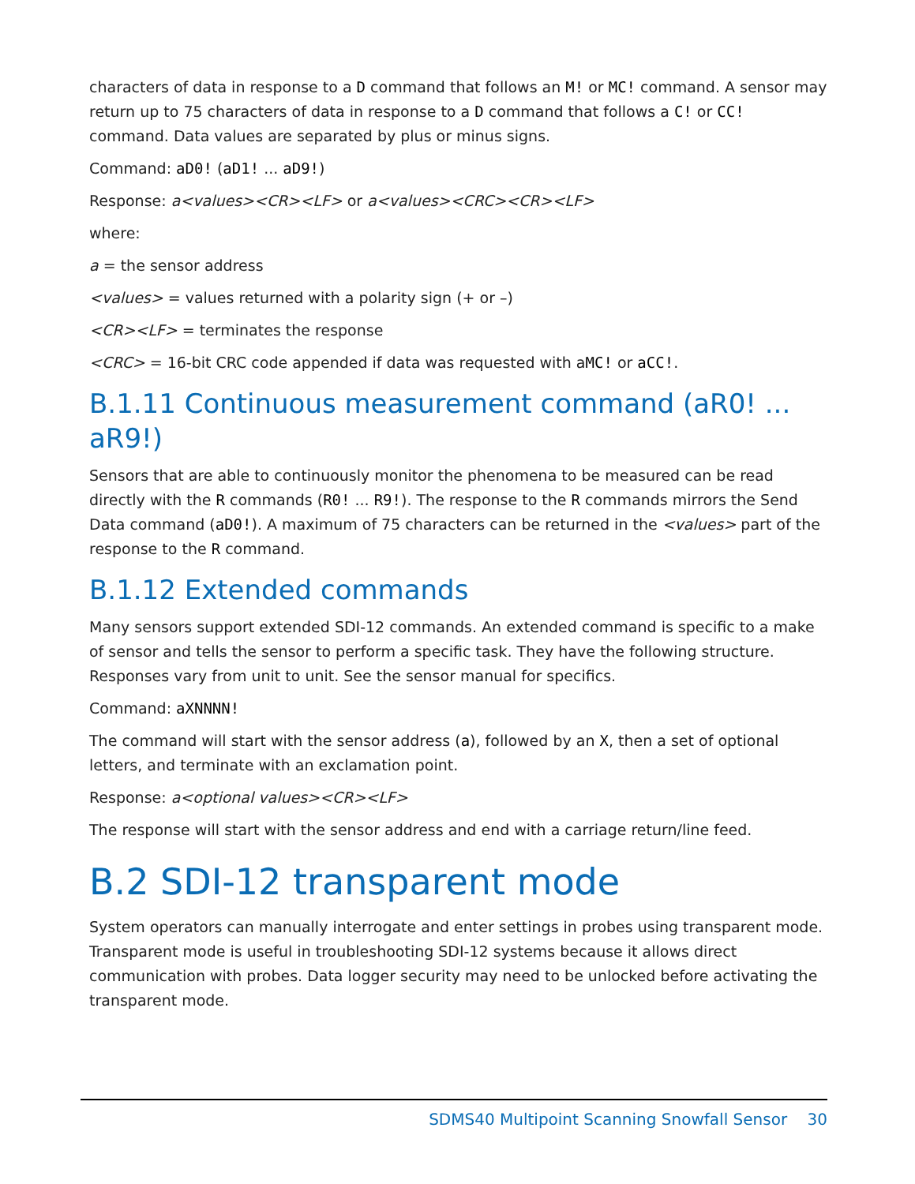characters of data in response to a D command that follows an M! or MC! command. A sensor may return up to 75 characters of data in response to a D command that follows a C! or CC! command. Data values are separated by plus or minus signs.
Command: aD0! (aD1! ... aD9!)
Response: a<values><CR><LF> or a<values><CRC><CR><LF>
where:
a = the sensor address
<values> = values returned with a polarity sign (+ or –)
<CR><LF> = terminates the response
<CRC> = 16-bit CRC code appended if data was requested with aMC! or aCC!.
B.1.11 Continuous measurement command (aR0! ... aR9!)
Sensors that are able to continuously monitor the phenomena to be measured can be read directly with the R commands (R0! ... R9!). The response to the R commands mirrors the Send Data command (aD0!). A maximum of 75 characters can be returned in the <values> part of the response to the R command.
B.1.12 Extended commands
Many sensors support extended SDI-12 commands. An extended command is specific to a make of sensor and tells the sensor to perform a specific task. They have the following structure. Responses vary from unit to unit. See the sensor manual for specifics.
Command: aXNNNN!
The command will start with the sensor address (a), followed by an X, then a set of optional letters, and terminate with an exclamation point.
Response: a<optional values><CR><LF>
The response will start with the sensor address and end with a carriage return/line feed.
B.2 SDI-12 transparent mode
System operators can manually interrogate and enter settings in probes using transparent mode. Transparent mode is useful in troubleshooting SDI-12 systems because it allows direct communication with probes. Data logger security may need to be unlocked before activating the transparent mode.
SDMS40 Multipoint Scanning Snowfall Sensor 30